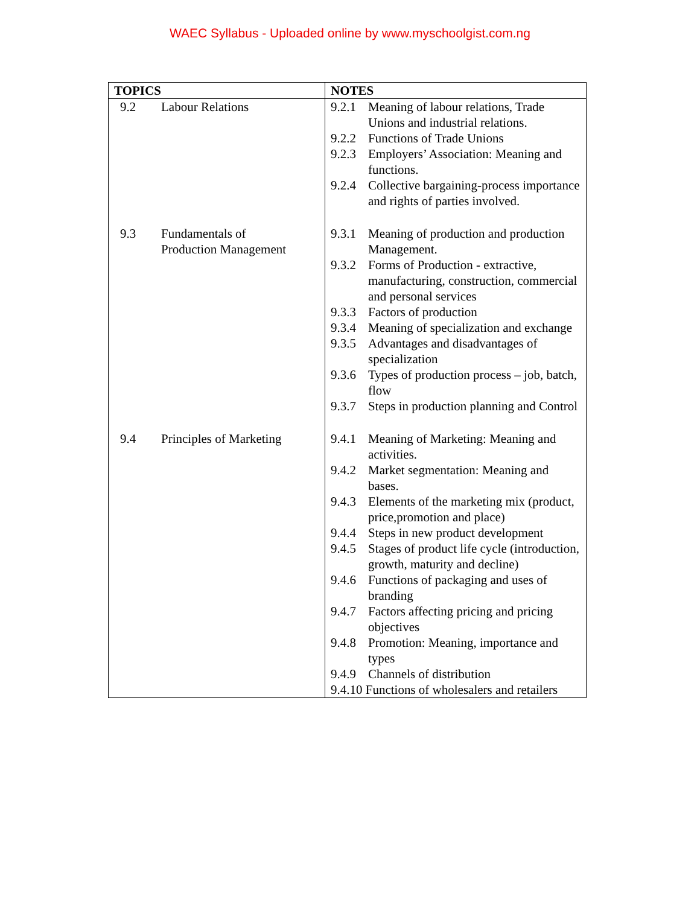WAEC Syllabus - Uploaded online by www.myschoolgist.com.ng
| TOPICS | NOTES |
| --- | --- |
| 9.2 Labour Relations | 9.2.1 Meaning of labour relations, Trade Unions and industrial relations. 9.2.2 Functions of Trade Unions 9.2.3 Employers’ Association: Meaning and functions. 9.2.4 Collective bargaining-process importance and rights of parties involved. |
| 9.3 Fundamentals of Production Management | 9.3.1 Meaning of production and production Management. 9.3.2 Forms of Production - extractive, manufacturing, construction, commercial and personal services 9.3.3 Factors of production 9.3.4 Meaning of specialization and exchange 9.3.5 Advantages and disadvantages of specialization 9.3.6 Types of production process – job, batch, flow 9.3.7 Steps in production planning and Control |
| 9.4 Principles of Marketing | 9.4.1 Meaning of Marketing: Meaning and activities. 9.4.2 Market segmentation: Meaning and bases. 9.4.3 Elements of the marketing mix (product, price,promotion and place) 9.4.4 Steps in new product development 9.4.5 Stages of product life cycle (introduction, growth, maturity and decline) 9.4.6 Functions of packaging and uses of branding 9.4.7 Factors affecting pricing and pricing objectives 9.4.8 Promotion: Meaning, importance and types 9.4.9 Channels of distribution 9.4.10 Functions of wholesalers and retailers |